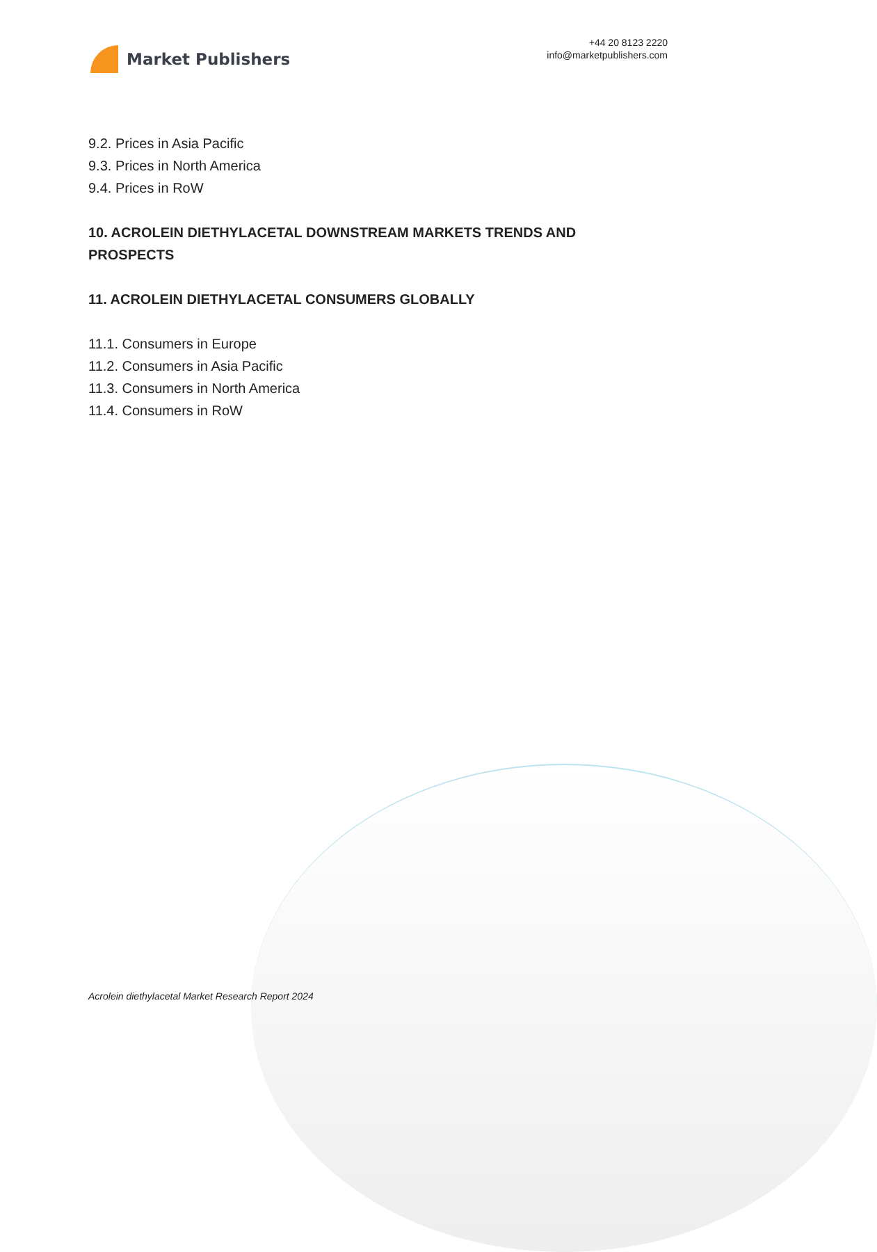Market Publishers
+44 20 8123 2220
info@marketpublishers.com
9.2. Prices in Asia Pacific
9.3. Prices in North America
9.4. Prices in RoW
10. ACROLEIN DIETHYLACETAL DOWNSTREAM MARKETS TRENDS AND PROSPECTS
11. ACROLEIN DIETHYLACETAL CONSUMERS GLOBALLY
11.1. Consumers in Europe
11.2. Consumers in Asia Pacific
11.3. Consumers in North America
11.4. Consumers in RoW
Acrolein diethylacetal Market Research Report 2024